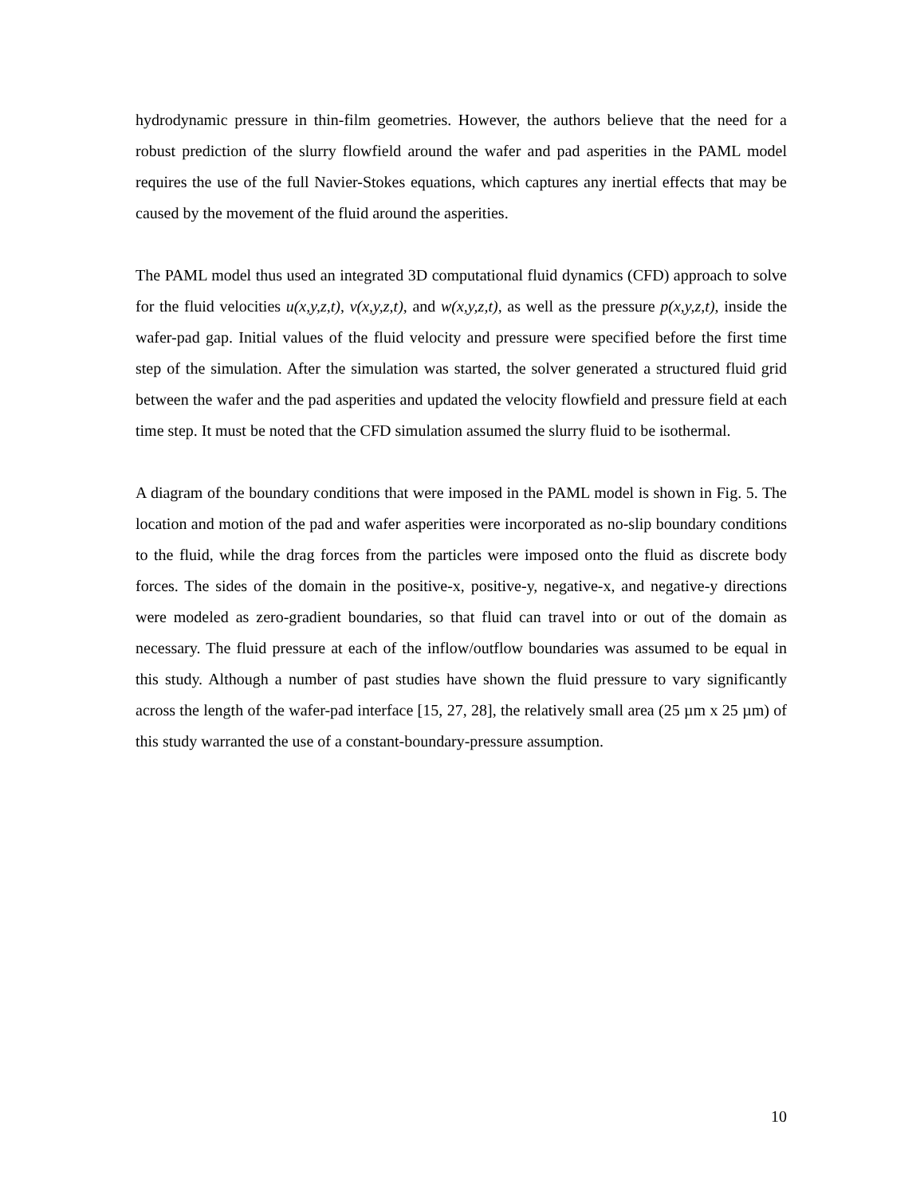hydrodynamic pressure in thin-film geometries. However, the authors believe that the need for a robust prediction of the slurry flowfield around the wafer and pad asperities in the PAML model requires the use of the full Navier-Stokes equations, which captures any inertial effects that may be caused by the movement of the fluid around the asperities.
The PAML model thus used an integrated 3D computational fluid dynamics (CFD) approach to solve for the fluid velocities u(x,y,z,t), v(x,y,z,t), and w(x,y,z,t), as well as the pressure p(x,y,z,t), inside the wafer-pad gap. Initial values of the fluid velocity and pressure were specified before the first time step of the simulation. After the simulation was started, the solver generated a structured fluid grid between the wafer and the pad asperities and updated the velocity flowfield and pressure field at each time step. It must be noted that the CFD simulation assumed the slurry fluid to be isothermal.
A diagram of the boundary conditions that were imposed in the PAML model is shown in Fig. 5. The location and motion of the pad and wafer asperities were incorporated as no-slip boundary conditions to the fluid, while the drag forces from the particles were imposed onto the fluid as discrete body forces. The sides of the domain in the positive-x, positive-y, negative-x, and negative-y directions were modeled as zero-gradient boundaries, so that fluid can travel into or out of the domain as necessary. The fluid pressure at each of the inflow/outflow boundaries was assumed to be equal in this study. Although a number of past studies have shown the fluid pressure to vary significantly across the length of the wafer-pad interface [15, 27, 28], the relatively small area (25 µm x 25 µm) of this study warranted the use of a constant-boundary-pressure assumption.
10